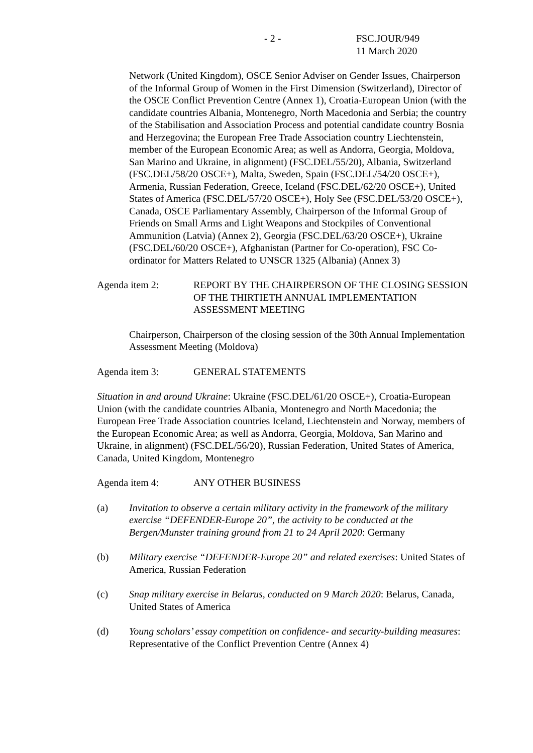- 2 - FSC.JOUR/949
11 March 2020
Network (United Kingdom), OSCE Senior Adviser on Gender Issues, Chairperson of the Informal Group of Women in the First Dimension (Switzerland), Director of the OSCE Conflict Prevention Centre (Annex 1), Croatia-European Union (with the candidate countries Albania, Montenegro, North Macedonia and Serbia; the country of the Stabilisation and Association Process and potential candidate country Bosnia and Herzegovina; the European Free Trade Association country Liechtenstein, member of the European Economic Area; as well as Andorra, Georgia, Moldova, San Marino and Ukraine, in alignment) (FSC.DEL/55/20), Albania, Switzerland (FSC.DEL/58/20 OSCE+), Malta, Sweden, Spain (FSC.DEL/54/20 OSCE+), Armenia, Russian Federation, Greece, Iceland (FSC.DEL/62/20 OSCE+), United States of America (FSC.DEL/57/20 OSCE+), Holy See (FSC.DEL/53/20 OSCE+), Canada, OSCE Parliamentary Assembly, Chairperson of the Informal Group of Friends on Small Arms and Light Weapons and Stockpiles of Conventional Ammunition (Latvia) (Annex 2), Georgia (FSC.DEL/63/20 OSCE+), Ukraine (FSC.DEL/60/20 OSCE+), Afghanistan (Partner for Co-operation), FSC Co-ordinator for Matters Related to UNSCR 1325 (Albania) (Annex 3)
Agenda item 2: REPORT BY THE CHAIRPERSON OF THE CLOSING SESSION OF THE THIRTIETH ANNUAL IMPLEMENTATION ASSESSMENT MEETING
Chairperson, Chairperson of the closing session of the 30th Annual Implementation Assessment Meeting (Moldova)
Agenda item 3: GENERAL STATEMENTS
Situation in and around Ukraine: Ukraine (FSC.DEL/61/20 OSCE+), Croatia-European Union (with the candidate countries Albania, Montenegro and North Macedonia; the European Free Trade Association countries Iceland, Liechtenstein and Norway, members of the European Economic Area; as well as Andorra, Georgia, Moldova, San Marino and Ukraine, in alignment) (FSC.DEL/56/20), Russian Federation, United States of America, Canada, United Kingdom, Montenegro
Agenda item 4: ANY OTHER BUSINESS
(a) Invitation to observe a certain military activity in the framework of the military exercise “DEFENDER-Europe 20”, the activity to be conducted at the Bergen/Munster training ground from 21 to 24 April 2020: Germany
(b) Military exercise “DEFENDER-Europe 20” and related exercises: United States of America, Russian Federation
(c) Snap military exercise in Belarus, conducted on 9 March 2020: Belarus, Canada, United States of America
(d) Young scholars’ essay competition on confidence- and security-building measures: Representative of the Conflict Prevention Centre (Annex 4)